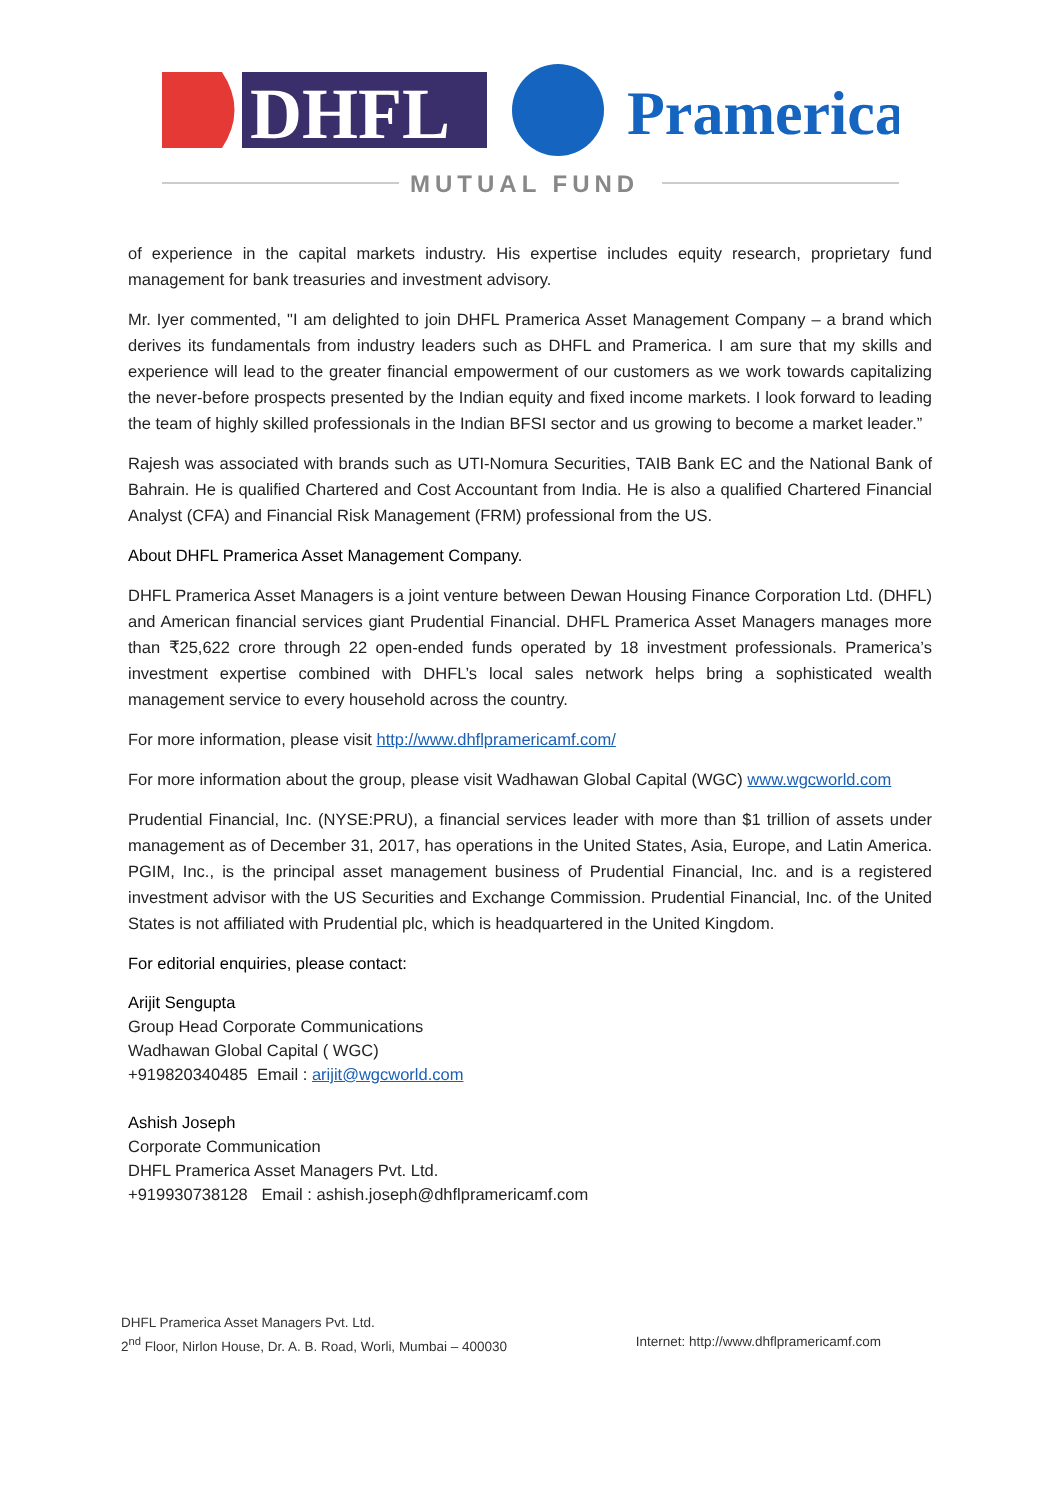DHFL
Pramerica
MUTUAL FUND
of experience in the capital markets industry. His expertise includes equity research, proprietary fund management for bank treasuries and investment advisory.
Mr. Iyer commented, "I am delighted to join DHFL Pramerica Asset Management Company – a brand which derives its fundamentals from industry leaders such as DHFL and Pramerica. I am sure that my skills and experience will lead to the greater financial empowerment of our customers as we work towards capitalizing the never-before prospects presented by the Indian equity and fixed income markets. I look forward to leading the team of highly skilled professionals in the Indian BFSI sector and us growing to become a market leader.”
Rajesh was associated with brands such as UTI-Nomura Securities, TAIB Bank EC and the National Bank of Bahrain. He is qualified Chartered and Cost Accountant from India. He is also a qualified Chartered Financial Analyst (CFA) and Financial Risk Management (FRM) professional from the US.
About DHFL Pramerica Asset Management Company.
DHFL Pramerica Asset Managers is a joint venture between Dewan Housing Finance Corporation Ltd. (DHFL) and American financial services giant Prudential Financial. DHFL Pramerica Asset Managers manages more than ₹25,622 crore through 22 open-ended funds operated by 18 investment professionals. Pramerica’s investment expertise combined with DHFL’s local sales network helps bring a sophisticated wealth management service to every household across the country.
For more information, please visit http://www.dhflpramericamf.com/
For more information about the group, please visit Wadhawan Global Capital (WGC) www.wgcworld.com
Prudential Financial, Inc. (NYSE:PRU), a financial services leader with more than $1 trillion of assets under management as of December 31, 2017, has operations in the United States, Asia, Europe, and Latin America. PGIM, Inc., is the principal asset management business of Prudential Financial, Inc. and is a registered investment advisor with the US Securities and Exchange Commission. Prudential Financial, Inc. of the United States is not affiliated with Prudential plc, which is headquartered in the United Kingdom.
For editorial enquiries, please contact:
Arijit Sengupta
Group Head Corporate Communications
Wadhawan Global Capital ( WGC)
+919820340485 Email : arijit@wgcworld.com
Ashish Joseph
Corporate Communication
DHFL Pramerica Asset Managers Pvt. Ltd.
+919930738128 Email : ashish.joseph@dhflpramericamf.com
DHFL Pramerica Asset Managers Pvt. Ltd.
2<sup>nd</sup> Floor, Nirlon House, Dr. A. B. Road, Worli, Mumbai – 400030 Internet: http://www.dhflpramericamf.com